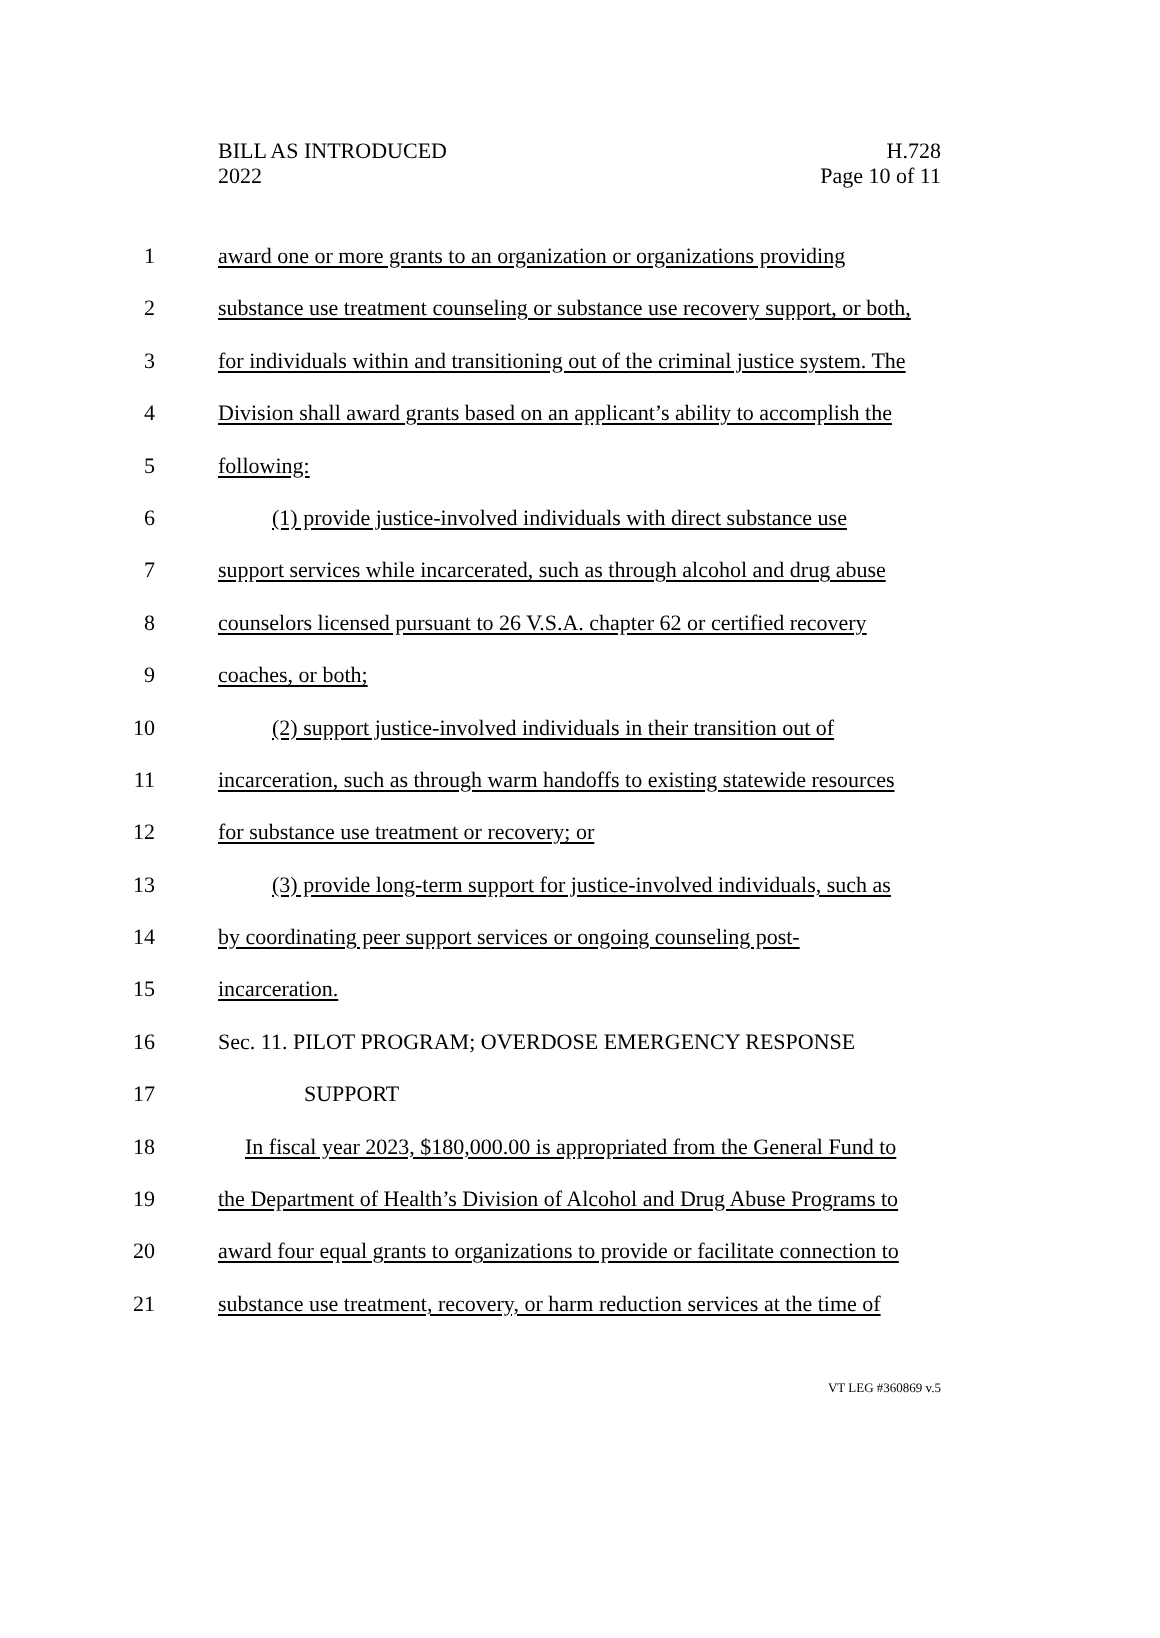BILL AS INTRODUCED
2022
H.728
Page 10 of 11
1 award one or more grants to an organization or organizations providing
2 substance use treatment counseling or substance use recovery support, or both,
3 for individuals within and transitioning out of the criminal justice system. The
4 Division shall award grants based on an applicant’s ability to accomplish the
5 following:
6 (1) provide justice-involved individuals with direct substance use
7 support services while incarcerated, such as through alcohol and drug abuse
8 counselors licensed pursuant to 26 V.S.A. chapter 62 or certified recovery
9 coaches, or both;
10 (2) support justice-involved individuals in their transition out of
11 incarceration, such as through warm handoffs to existing statewide resources
12 for substance use treatment or recovery; or
13 (3) provide long-term support for justice-involved individuals, such as
14 by coordinating peer support services or ongoing counseling post-
15 incarceration.
16 Sec. 11. PILOT PROGRAM; OVERDOSE EMERGENCY RESPONSE
17 SUPPORT
18 In fiscal year 2023, $180,000.00 is appropriated from the General Fund to
19 the Department of Health’s Division of Alcohol and Drug Abuse Programs to
20 award four equal grants to organizations to provide or facilitate connection to
21 substance use treatment, recovery, or harm reduction services at the time of
VT LEG #360869 v.5